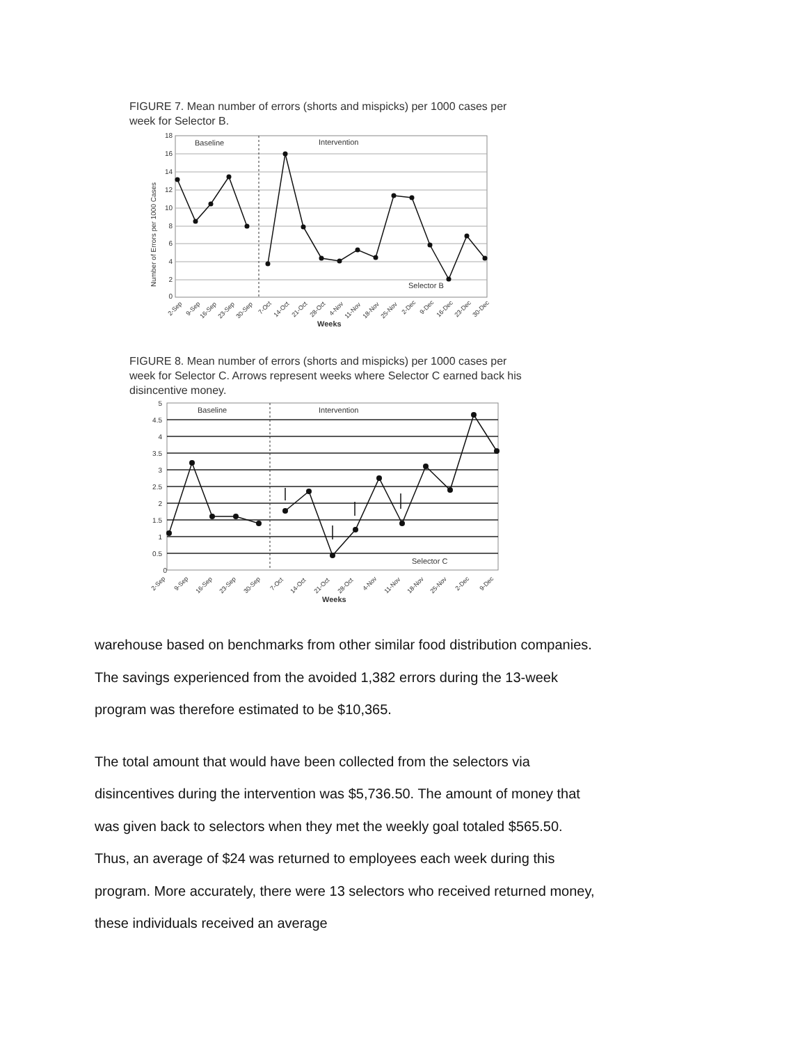FIGURE 7. Mean number of errors (shorts and mispicks) per 1000 cases per week for Selector B.
18
16
14
12
10
8
6
4
2
0
Baseline
Intervention
Selector B
Number of Errors per 1000 Cases
2-Sep
9-Sep
16-Sep
23-Sep
30-Sep
7-Oct
14-Oct
21-Oct
28-Oct
4-Nov
11-Nov
18-Nov
25-Nov
2-Dec
9-Dec
16-Dec
23-Dec
30-Dec
Weeks
FIGURE 8. Mean number of errors (shorts and mispicks) per 1000 cases per week for Selector C. Arrows represent weeks where Selector C earned back his disincentive money.
5
4.5
4
3.5
3
2.5
2
1.5
1
0.5
0
Baseline
Intervention
Selector C
2-Sep
9-Sep
16-Sep
23-Sep
30-Sep
7-Oct
14-Oct
21-Oct
28-Oct
4-Nov
11-Nov
18-Nov
25-Nov
2-Dec
9-Dec
Weeks
warehouse based on benchmarks from other similar food distribution companies. The savings experienced from the avoided 1,382 errors during the 13-week program was therefore estimated to be $10,365.
The total amount that would have been collected from the selectors via disincentives during the intervention was $5,736.50. The amount of money that was given back to selectors when they met the weekly goal totaled $565.50. Thus, an average of $24 was returned to employees each week during this program. More accurately, there were 13 selectors who received returned money, these individuals received an average